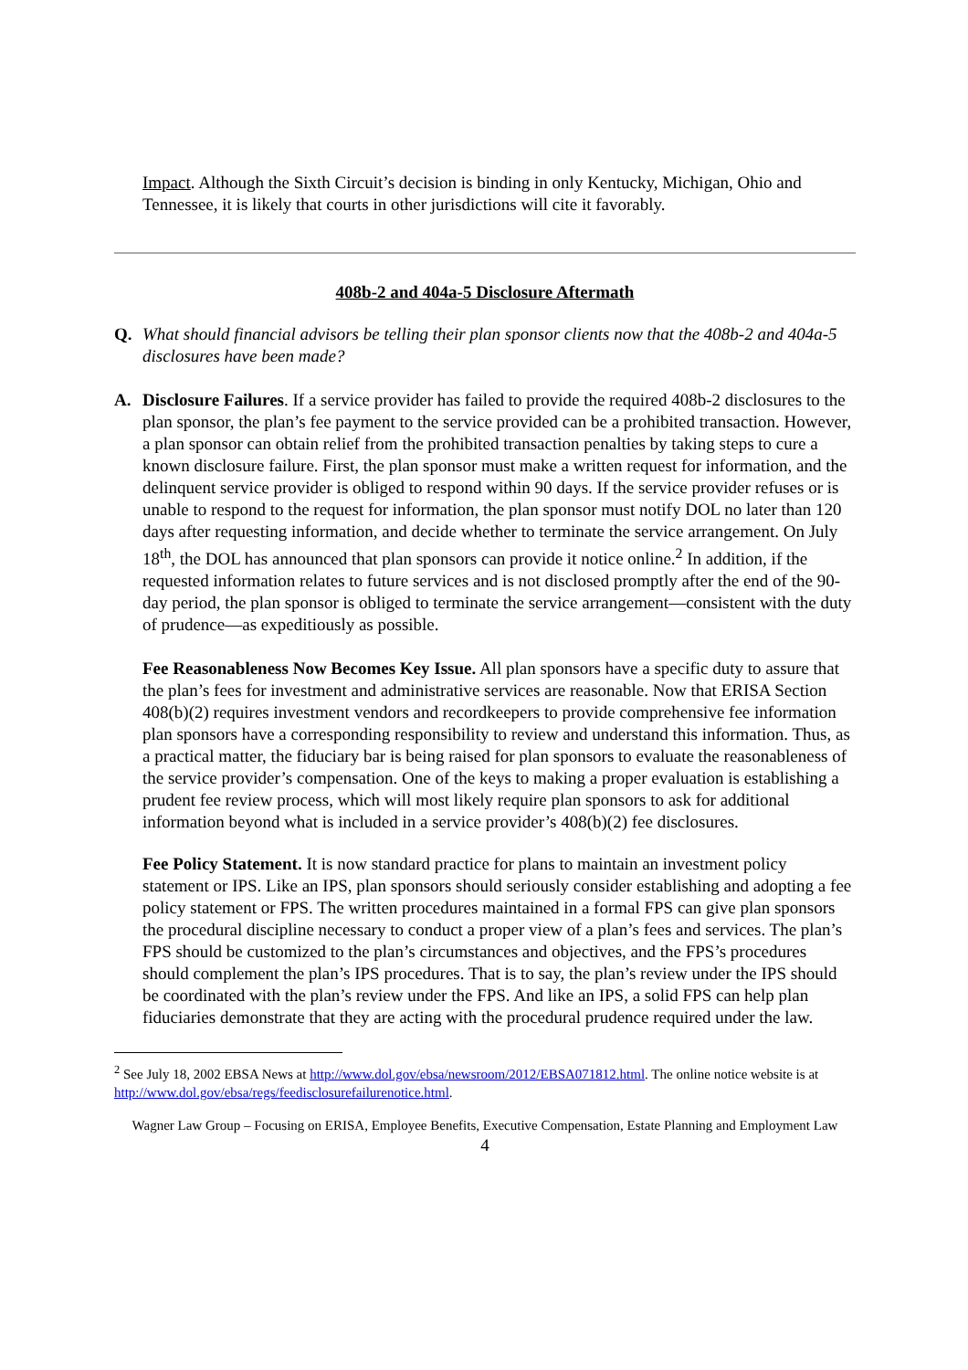Impact. Although the Sixth Circuit’s decision is binding in only Kentucky, Michigan, Ohio and Tennessee, it is likely that courts in other jurisdictions will cite it favorably.
408b-2 and 404a-5 Disclosure Aftermath
Q. What should financial advisors be telling their plan sponsor clients now that the 408b-2 and 404a-5 disclosures have been made?
A. Disclosure Failures. If a service provider has failed to provide the required 408b-2 disclosures to the plan sponsor, the plan’s fee payment to the service provided can be a prohibited transaction. However, a plan sponsor can obtain relief from the prohibited transaction penalties by taking steps to cure a known disclosure failure. First, the plan sponsor must make a written request for information, and the delinquent service provider is obliged to respond within 90 days. If the service provider refuses or is unable to respond to the request for information, the plan sponsor must notify DOL no later than 120 days after requesting information, and decide whether to terminate the service arrangement. On July 18<sup>th</sup>, the DOL has announced that plan sponsors can provide it notice online.<sup>2</sup> In addition, if the requested information relates to future services and is not disclosed promptly after the end of the 90-day period, the plan sponsor is obliged to terminate the service arrangement—consistent with the duty of prudence—as expeditiously as possible.
Fee Reasonableness Now Becomes Key Issue. All plan sponsors have a specific duty to assure that the plan’s fees for investment and administrative services are reasonable. Now that ERISA Section 408(b)(2) requires investment vendors and recordkeepers to provide comprehensive fee information plan sponsors have a corresponding responsibility to review and understand this information. Thus, as a practical matter, the fiduciary bar is being raised for plan sponsors to evaluate the reasonableness of the service provider’s compensation. One of the keys to making a proper evaluation is establishing a prudent fee review process, which will most likely require plan sponsors to ask for additional information beyond what is included in a service provider’s 408(b)(2) fee disclosures.
Fee Policy Statement. It is now standard practice for plans to maintain an investment policy statement or IPS. Like an IPS, plan sponsors should seriously consider establishing and adopting a fee policy statement or FPS. The written procedures maintained in a formal FPS can give plan sponsors the procedural discipline necessary to conduct a proper view of a plan’s fees and services. The plan’s FPS should be customized to the plan’s circumstances and objectives, and the FPS’s procedures should complement the plan’s IPS procedures. That is to say, the plan’s review under the IPS should be coordinated with the plan’s review under the FPS. And like an IPS, a solid FPS can help plan fiduciaries demonstrate that they are acting with the procedural prudence required under the law.
<sup>2</sup> See July 18, 2002 EBSA News at http://www.dol.gov/ebsa/newsroom/2012/EBSA071812.html. The online notice website is at http://www.dol.gov/ebsa/regs/feedisclosurefailurenotice.html.
Wagner Law Group – Focusing on ERISA, Employee Benefits, Executive Compensation, Estate Planning and Employment Law
4